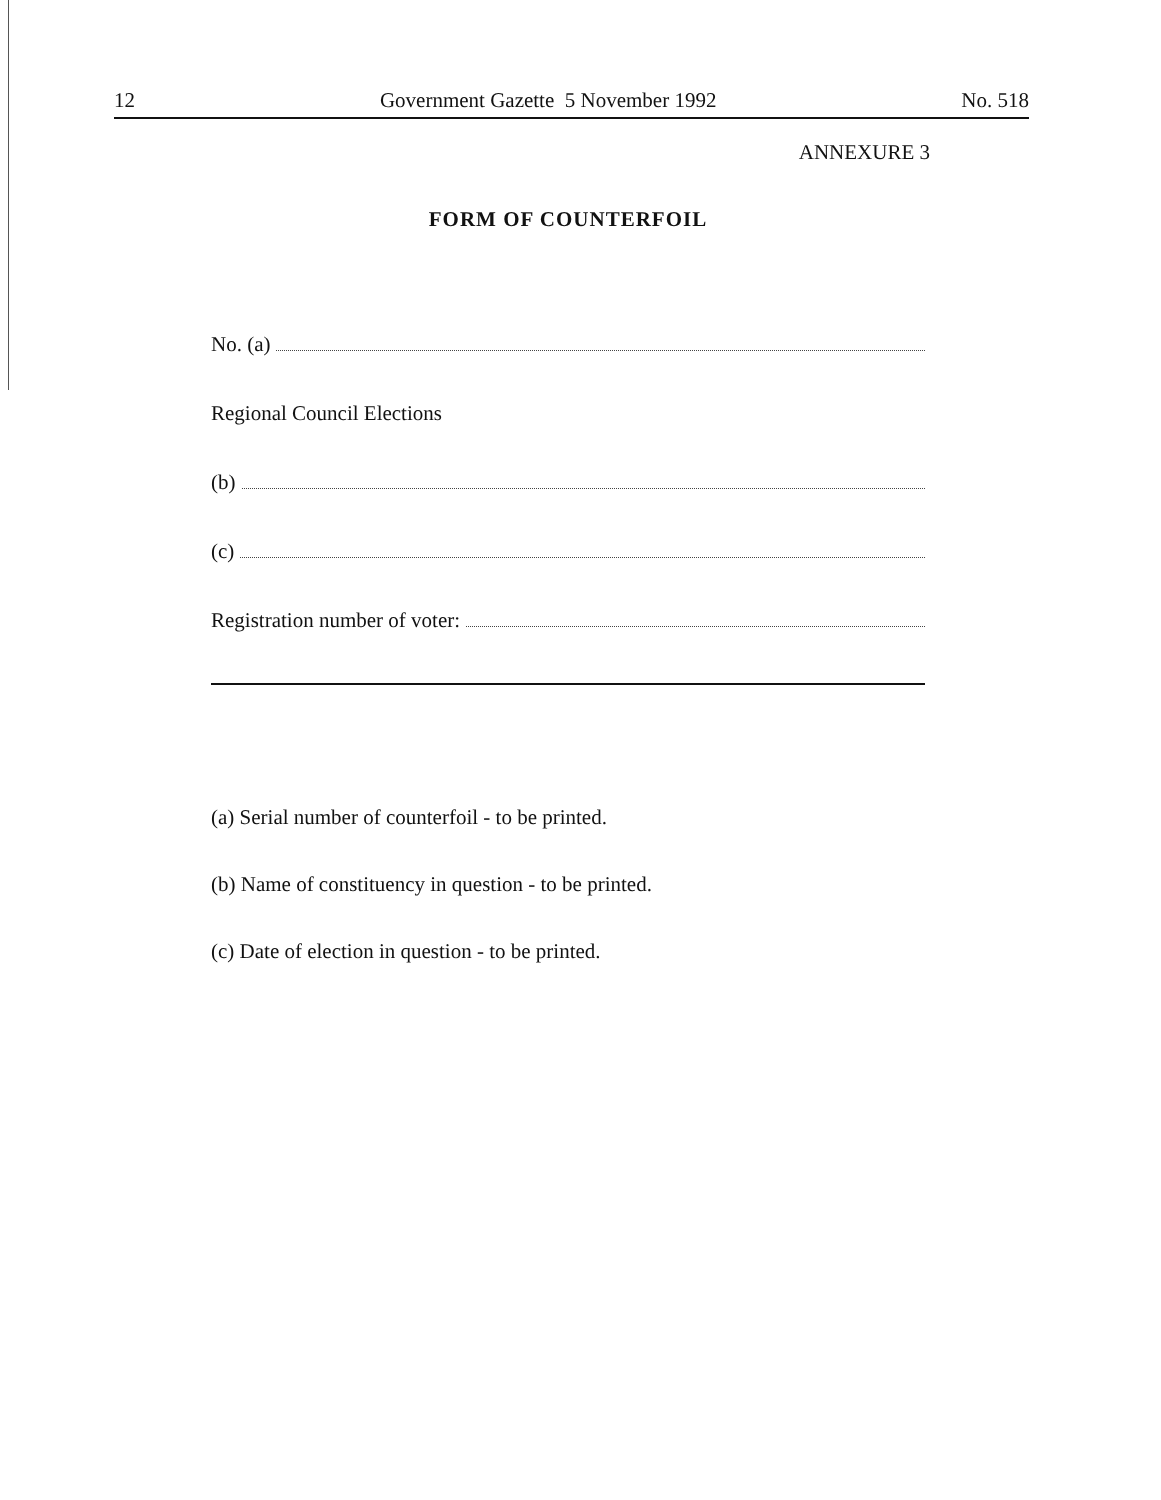12 Government Gazette 5 November 1992 No. 518
ANNEXURE 3
FORM OF COUNTERFOIL
No. (a)
Regional Council Elections
(b)
(c)
Registration number of voter:
(a) Serial number of counterfoil - to be printed.
(b) Name of constituency in question - to be printed.
(c) Date of election in question - to be printed.